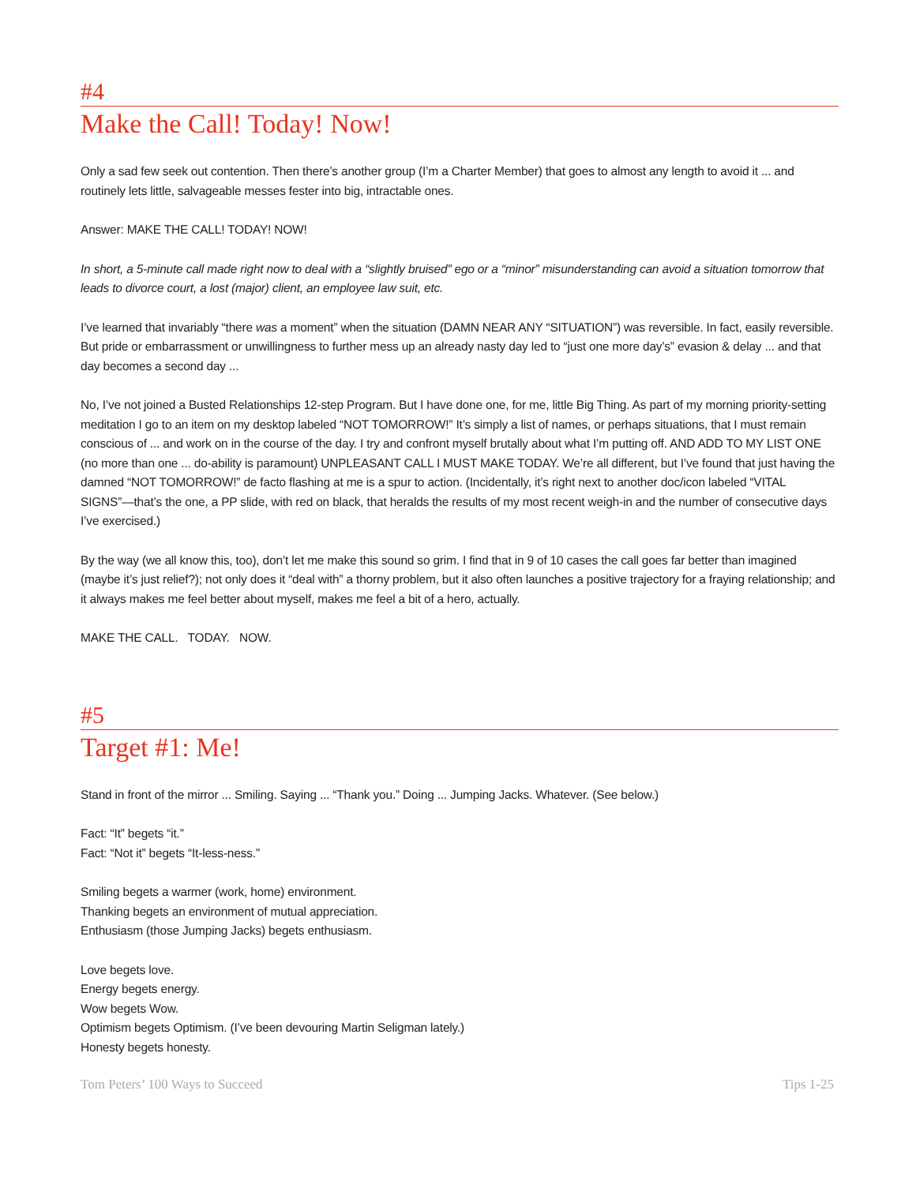#4
Make the Call! Today! Now!
Only a sad few seek out contention. Then there’s another group (I’m a Charter Member) that goes to almost any length to avoid it ... and routinely lets little, salvageable messes fester into big, intractable ones.
Answer: MAKE THE CALL! TODAY! NOW!
In short, a 5-minute call made right now to deal with a “slightly bruised” ego or a “minor” misunderstanding can avoid a situation tomorrow that leads to divorce court, a lost (major) client, an employee law suit, etc.
I’ve learned that invariably “there was a moment” when the situation (DAMN NEAR ANY “SITUATION”) was reversible. In fact, easily reversible. But pride or embarrassment or unwillingness to further mess up an already nasty day led to “just one more day’s” evasion & delay ... and that day becomes a second day ...
No, I’ve not joined a Busted Relationships 12-step Program. But I have done one, for me, little Big Thing. As part of my morning priority-setting meditation I go to an item on my desktop labeled “NOT TOMORROW!” It’s simply a list of names, or perhaps situations, that I must remain conscious of ... and work on in the course of the day. I try and confront myself brutally about what I’m putting off. AND ADD TO MY LIST ONE (no more than one ... do-ability is paramount) UNPLEASANT CALL I MUST MAKE TODAY. We’re all different, but I’ve found that just having the damned “NOT TOMORROW!” de facto flashing at me is a spur to action. (Incidentally, it’s right next to another doc/icon labeled “VITAL SIGNS”—that’s the one, a PP slide, with red on black, that heralds the results of my most recent weigh-in and the number of consecutive days I’ve exercised.)
By the way (we all know this, too), don’t let me make this sound so grim. I find that in 9 of 10 cases the call goes far better than imagined (maybe it’s just relief?); not only does it “deal with” a thorny problem, but it also often launches a positive trajectory for a fraying relationship; and it always makes me feel better about myself, makes me feel a bit of a hero, actually.
MAKE THE CALL. TODAY. NOW.
#5
Target #1: Me!
Stand in front of the mirror ... Smiling. Saying ... “Thank you.” Doing ... Jumping Jacks. Whatever. (See below.)
Fact: “It” begets “it.”
Fact: “Not it” begets “It-less-ness.”
Smiling begets a warmer (work, home) environment.
Thanking begets an environment of mutual appreciation.
Enthusiasm (those Jumping Jacks) begets enthusiasm.
Love begets love.
Energy begets energy.
Wow begets Wow.
Optimism begets Optimism. (I’ve been devouring Martin Seligman lately.)
Honesty begets honesty.
Tom Peters’ 100 Ways to Succeed Tips 1-25